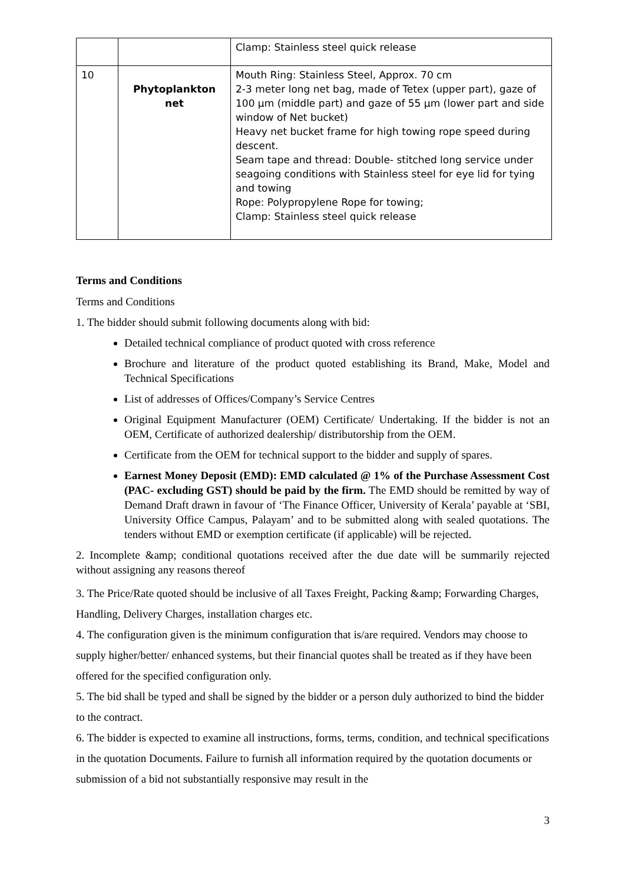| | | Clamp: Stainless steel quick release |
| 10 | Phytoplankton net | Mouth Ring: Stainless Steel, Approx. 70 cm 2-3 meter long net bag, made of Tetex (upper part), gaze of 100 µm (middle part) and gaze of 55 µm (lower part and side window of Net bucket) Heavy net bucket frame for high towing rope speed during descent. Seam tape and thread: Double- stitched long service under seagoing conditions with Stainless steel for eye lid for tying and towing Rope: Polypropylene Rope for towing; Clamp: Stainless steel quick release |
Terms and Conditions
Terms and Conditions
1. The bidder should submit following documents along with bid:
Detailed technical compliance of product quoted with cross reference
Brochure and literature of the product quoted establishing its Brand, Make, Model and Technical Specifications
List of addresses of Offices/Company’s Service Centres
Original Equipment Manufacturer (OEM) Certificate/ Undertaking. If the bidder is not an OEM, Certificate of authorized dealership/ distributorship from the OEM.
Certificate from the OEM for technical support to the bidder and supply of spares.
Earnest Money Deposit (EMD): EMD calculated @ 1% of the Purchase Assessment Cost (PAC- excluding GST) should be paid by the firm. The EMD should be remitted by way of Demand Draft drawn in favour of ‘The Finance Officer, University of Kerala’ payable at ‘SBI, University Office Campus, Palayam’ and to be submitted along with sealed quotations. The tenders without EMD or exemption certificate (if applicable) will be rejected.
2. Incomplete &amp; conditional quotations received after the due date will be summarily rejected without assigning any reasons thereof
3. The Price/Rate quoted should be inclusive of all Taxes Freight, Packing &amp; Forwarding Charges, Handling, Delivery Charges, installation charges etc.
4. The configuration given is the minimum configuration that is/are required. Vendors may choose to supply higher/better/ enhanced systems, but their financial quotes shall be treated as if they have been offered for the specified configuration only.
5. The bid shall be typed and shall be signed by the bidder or a person duly authorized to bind the bidder to the contract.
6. The bidder is expected to examine all instructions, forms, terms, condition, and technical specifications in the quotation Documents. Failure to furnish all information required by the quotation documents or submission of a bid not substantially responsive may result in the
3